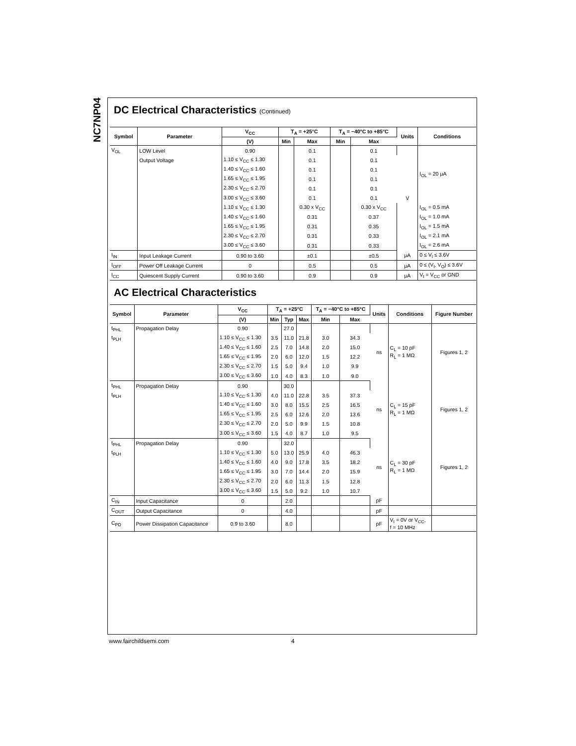NC7NP04
DC Electrical Characteristics (Continued)
| Symbol | Parameter | V<sub>CC</sub> | T<sub>A</sub> = +25°C | | T<sub>A</sub> = −40°C to +85°C | | Units | Conditions |
| --- | --- | --- | --- | --- | --- | --- | --- | --- |
| | | (V) | Min | Max | Min | Max | | |
| V<sub>OL</sub> | LOW Level | 0.90 | | 0.1 | | 0.1 | V | I<sub>OL</sub> = 20 μA |
| | Output Voltage | 1.10 ≤ V<sub>CC</sub> ≤ 1.30 | | 0.1 | | 0.1 | | |
| | | 1.40 ≤ V<sub>CC</sub> ≤ 1.60 | | 0.1 | | 0.1 | | |
| | | 1.65 ≤ V<sub>CC</sub> ≤ 1.95 | | 0.1 | | 0.1 | | |
| | | 2.30 ≤ V<sub>CC</sub> ≤ 2.70 | | 0.1 | | 0.1 | | |
| | | 3.00 ≤ V<sub>CC</sub> ≤ 3.60 | | 0.1 | | 0.1 | | |
| | | 1.10 ≤ V<sub>CC</sub> ≤ 1.30 | | 0.30 x V<sub>CC</sub> | | 0.30 x V<sub>CC</sub> | | I<sub>OL</sub> = 0.5 mA |
| | | 1.40 ≤ V<sub>CC</sub> ≤ 1.60 | | 0.31 | | 0.37 | | I<sub>OL</sub> = 1.0 mA |
| | | 1.65 ≤ V<sub>CC</sub> ≤ 1.95 | | 0.31 | | 0.35 | | I<sub>OL</sub> = 1.5 mA |
| | | 2.30 ≤ V<sub>CC</sub> ≤ 2.70 | | 0.31 | | 0.33 | | I<sub>OL</sub> = 2.1 mA |
| | | 3.00 ≤ V<sub>CC</sub> ≤ 3.60 | | 0.31 | | 0.33 | | I<sub>OL</sub> = 2.6 mA |
| I<sub>IN</sub> | Input Leakage Current | 0.90 to 3.60 | | ±0.1 | | ±0.5 | μA | 0 ≤ V<sub>I</sub> ≤ 3.6V |
| I<sub>OFF</sub> | Power Off Leakage Current | 0 | | 0.5 | | 0.5 | μA | 0 ≤ (V<sub>I</sub>, V<sub>O</sub>) ≤ 3.6V |
| I<sub>CC</sub> | Quiescent Supply Current | 0.90 to 3.60 | | 0.9 | | 0.9 | μA | V<sub>I</sub> = V<sub>CC</sub> or GND |
AC Electrical Characteristics
| Symbol | Parameter | V<sub>CC</sub> | T<sub>A</sub> = +25°C | | | T<sub>A</sub> = −40°C to +85°C | | Units | Conditions | Figure Number |
| --- | --- | --- | --- | --- | --- | --- | --- | --- | --- | --- |
| | | (V) | Min | Typ | Max | Min | Max | | | |
| t<sub>PHL</sub> | Propagation Delay | 0.90 | | 27.0 | | | | ns | C<sub>L</sub> = 10 pF R<sub>L</sub> = 1 MΩ | Figures 1, 2 |
| t<sub>PLH</sub> | | 1.10 ≤ V<sub>CC</sub> ≤ 1.30 | 3.5 | 11.0 | 21.8 | 3.0 | 34.3 | | | |
| | | 1.40 ≤ V<sub>CC</sub> ≤ 1.60 | 2.5 | 7.0 | 14.8 | 2.0 | 15.0 | | | |
| | | 1.65 ≤ V<sub>CC</sub> ≤ 1.95 | 2.0 | 6.0 | 12.0 | 1.5 | 12.2 | | | |
| | | 2.30 ≤ V<sub>CC</sub> ≤ 2.70 | 1.5 | 5.0 | 9.4 | 1.0 | 9.9 | | | |
| | | 3.00 ≤ V<sub>CC</sub> ≤ 3.60 | 1.0 | 4.0 | 8.3 | 1.0 | 9.0 | | | |
| t<sub>PHL</sub> | Propagation Delay | 0.90 | | 30.0 | | | | ns | C<sub>L</sub> = 15 pF R<sub>L</sub> = 1 MΩ | Figures 1, 2 |
| t<sub>PLH</sub> | | 1.10 ≤ V<sub>CC</sub> ≤ 1.30 | 4.0 | 11.0 | 22.8 | 3.5 | 37.3 | | | |
| | | 1.40 ≤ V<sub>CC</sub> ≤ 1.60 | 3.0 | 8.0 | 15.5 | 2.5 | 16.5 | | | |
| | | 1.65 ≤ V<sub>CC</sub> ≤ 1.95 | 2.5 | 6.0 | 12.6 | 2.0 | 13.6 | | | |
| | | 2.30 ≤ V<sub>CC</sub> ≤ 2.70 | 2.0 | 5.0 | 9.9 | 1.5 | 10.8 | | | |
| | | 3.00 ≤ V<sub>CC</sub> ≤ 3.60 | 1.5 | 4.0 | 8.7 | 1.0 | 9.5 | | | |
| t<sub>PHL</sub> | Propagation Delay | 0.90 | | 32.0 | | | | ns | C<sub>L</sub> = 30 pF R<sub>L</sub> = 1 MΩ | Figures 1, 2 |
| t<sub>PLH</sub> | | 1.10 ≤ V<sub>CC</sub> ≤ 1.30 | 5.0 | 13.0 | 25.9 | 4.0 | 46.3 | | | |
| | | 1.40 ≤ V<sub>CC</sub> ≤ 1.60 | 4.0 | 9.0 | 17.8 | 3.5 | 18.2 | | | |
| | | 1.65 ≤ V<sub>CC</sub> ≤ 1.95 | 3.0 | 7.0 | 14.4 | 2.0 | 15.9 | | | |
| | | 2.30 ≤ V<sub>CC</sub> ≤ 2.70 | 2.0 | 6.0 | 11.3 | 1.5 | 12.8 | | | |
| | | 3.00 ≤ V<sub>CC</sub> ≤ 3.60 | 1.5 | 5.0 | 9.2 | 1.0 | 10.7 | | | |
| C<sub>IN</sub> | Input Capacitance | 0 | | 2.0 | | | | pF | | |
| C<sub>OUT</sub> | Output Capacitance | 0 | | 4.0 | | | | pF | | |
| C<sub>PD</sub> | Power Dissipation Capacitance | 0.9 to 3.60 | | 8.0 | | | | pF | V<sub>I</sub> = 0V or V<sub>CC</sub>, f = 10 MHz | |
www.fairchildsemi.com 4